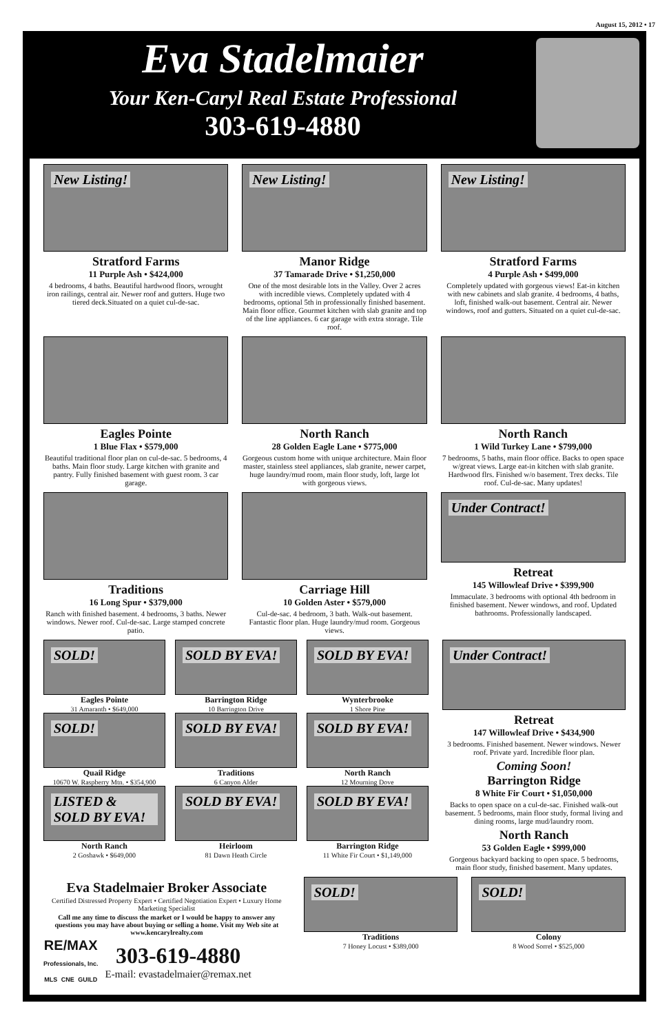August 15, 2012 • 17
Eva Stadelmaier
Your Ken-Caryl Real Estate Professional
303-619-4880
New Listing!
Stratford Farms
11 Purple Ash • $424,000
4 bedrooms, 4 baths. Beautiful hardwood floors, wrought iron railings, central air. Newer roof and gutters. Huge two tiered deck.Situated on a quiet cul-de-sac.
New Listing!
Manor Ridge
37 Tamarade Drive • $1,250,000
One of the most desirable lots in the Valley. Over 2 acres with incredible views. Completely updated with 4 bedrooms, optional 5th in professionally finished basement. Main floor office. Gourmet kitchen with slab granite and top of the line appliances. 6 car garage with extra storage. Tile roof.
New Listing!
Stratford Farms
4 Purple Ash • $499,000
Completely updated with gorgeous views! Eat-in kitchen with new cabinets and slab granite. 4 bedrooms, 4 baths, loft, finished walk-out basement. Central air. Newer windows, roof and gutters. Situated on a quiet cul-de-sac.
Eagles Pointe
1 Blue Flax • $579,000
Beautiful traditional floor plan on cul-de-sac. 5 bedrooms, 4 baths. Main floor study. Large kitchen with granite and pantry. Fully finished basement with guest room. 3 car garage.
North Ranch
28 Golden Eagle Lane • $775,000
Gorgeous custom home with unique architecture. Main floor master, stainless steel appliances, slab granite, newer carpet, huge laundry/mud room, main floor study, loft, large lot with gorgeous views.
North Ranch
1 Wild Turkey Lane • $799,000
7 bedrooms, 5 baths, main floor office. Backs to open space w/great views. Large eat-in kitchen with slab granite. Hardwood flrs. Finished w/o basement. Trex decks. Tile roof. Cul-de-sac. Many updates!
Traditions
16 Long Spur • $379,000
Ranch with finished basement. 4 bedrooms, 3 baths. Newer windows. Newer roof. Cul-de-sac. Large stamped concrete patio.
Carriage Hill
10 Golden Aster • $579,000
Cul-de-sac. 4 bedroom, 3 bath. Walk-out basement. Fantastic floor plan. Huge laundry/mud room. Gorgeous views.
Under Contract!
Retreat
145 Willowleaf Drive • $399,900
Immaculate. 3 bedrooms with optional 4th bedroom in finished basement. Newer windows, and roof. Updated bathrooms. Professionally landscaped.
SOLD!
Eagles Pointe
31 Amaranth • $649,000
SOLD BY EVA!
Barrington Ridge
10 Barrington Drive
SOLD BY EVA!
Wynterbrooke
1 Shore Pine
SOLD!
Quail Ridge
10670 W. Raspberry Mtn. • $354,900
SOLD BY EVA!
Traditions
6 Canyon Alder
SOLD BY EVA!
North Ranch
12 Mourning Dove
LISTED & SOLD BY EVA!
North Ranch
2 Goshawk • $649,000
SOLD BY EVA!
Heirloom
81 Dawn Heath Circle
SOLD BY EVA!
Barrington Ridge
11 White Fir Court • $1,149,000
Under Contract!
Retreat
147 Willowleaf Drive • $434,900
3 bedrooms. Finished basement. Newer windows. Newer roof. Private yard. Incredible floor plan.
Coming Soon!
Barrington Ridge
8 White Fir Court • $1,050,000
Backs to open space on a cul-de-sac. Finished walk-out basement. 5 bedrooms, main floor study, formal living and dining rooms, large mud/laundry room.
North Ranch
53 Golden Eagle • $999,000
Gorgeous backyard backing to open space. 5 bedrooms, main floor study, finished basement. Many updates.
Eva Stadelmaier Broker Associate
Certified Distressed Property Expert • Certified Negotiation Expert • Luxury Home Marketing Specialist
Call me any time to discuss the market or I would be happy to answer any questions you may have about buying or selling a home. Visit my Web site at www.kencarylrealty.com
RE/MAX
Professionals, Inc.
MLS CNE GUILD
303-619-4880
E-mail: evastadelmaier@remax.net
SOLD!
Traditions
7 Honey Locust • $389,000
SOLD!
Colony
8 Wood Sorrel • $525,000